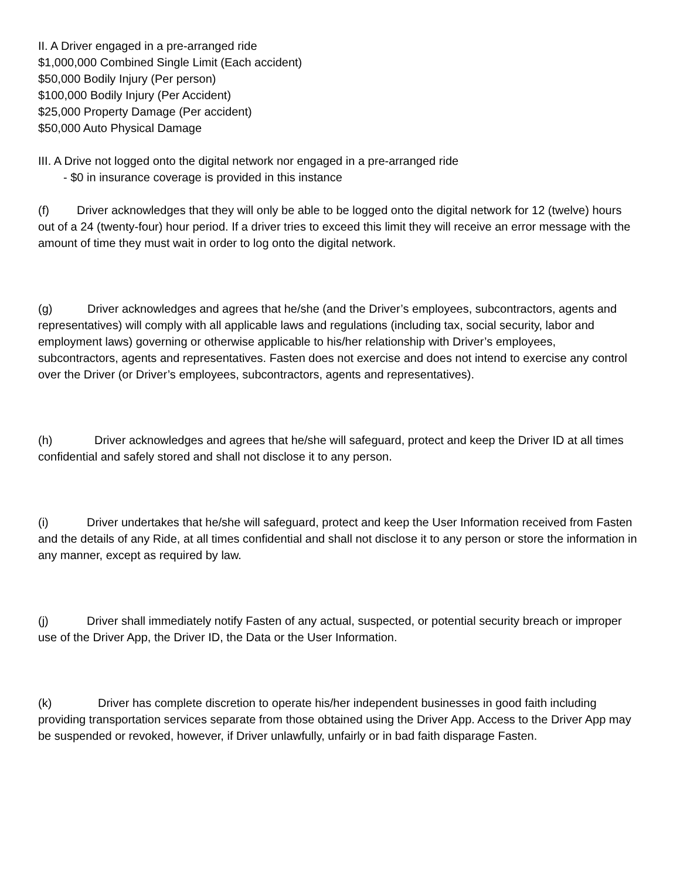II. A Driver engaged in a pre-arranged ride
$1,000,000 Combined Single Limit (Each accident)
$50,000 Bodily Injury (Per person)
$100,000 Bodily Injury (Per Accident)
$25,000 Property Damage (Per accident)
$50,000 Auto Physical Damage
III. A Drive not logged onto the digital network nor engaged in a pre-arranged ride
- $0 in insurance coverage is provided in this instance
(f) Driver acknowledges that they will only be able to be logged onto the digital network for 12 (twelve) hours out of a 24 (twenty-four) hour period. If a driver tries to exceed this limit they will receive an error message with the amount of time they must wait in order to log onto the digital network.
(g) Driver acknowledges and agrees that he/she (and the Driver’s employees, subcontractors, agents and representatives) will comply with all applicable laws and regulations (including tax, social security, labor and employment laws) governing or otherwise applicable to his/her relationship with Driver’s employees, subcontractors, agents and representatives. Fasten does not exercise and does not intend to exercise any control over the Driver (or Driver’s employees, subcontractors, agents and representatives).
(h) Driver acknowledges and agrees that he/she will safeguard, protect and keep the Driver ID at all times confidential and safely stored and shall not disclose it to any person.
(i) Driver undertakes that he/she will safeguard, protect and keep the User Information received from Fasten and the details of any Ride, at all times confidential and shall not disclose it to any person or store the information in any manner, except as required by law.
(j) Driver shall immediately notify Fasten of any actual, suspected, or potential security breach or improper use of the Driver App, the Driver ID, the Data or the User Information.
(k) Driver has complete discretion to operate his/her independent businesses in good faith including providing transportation services separate from those obtained using the Driver App. Access to the Driver App may be suspended or revoked, however, if Driver unlawfully, unfairly or in bad faith disparage Fasten.